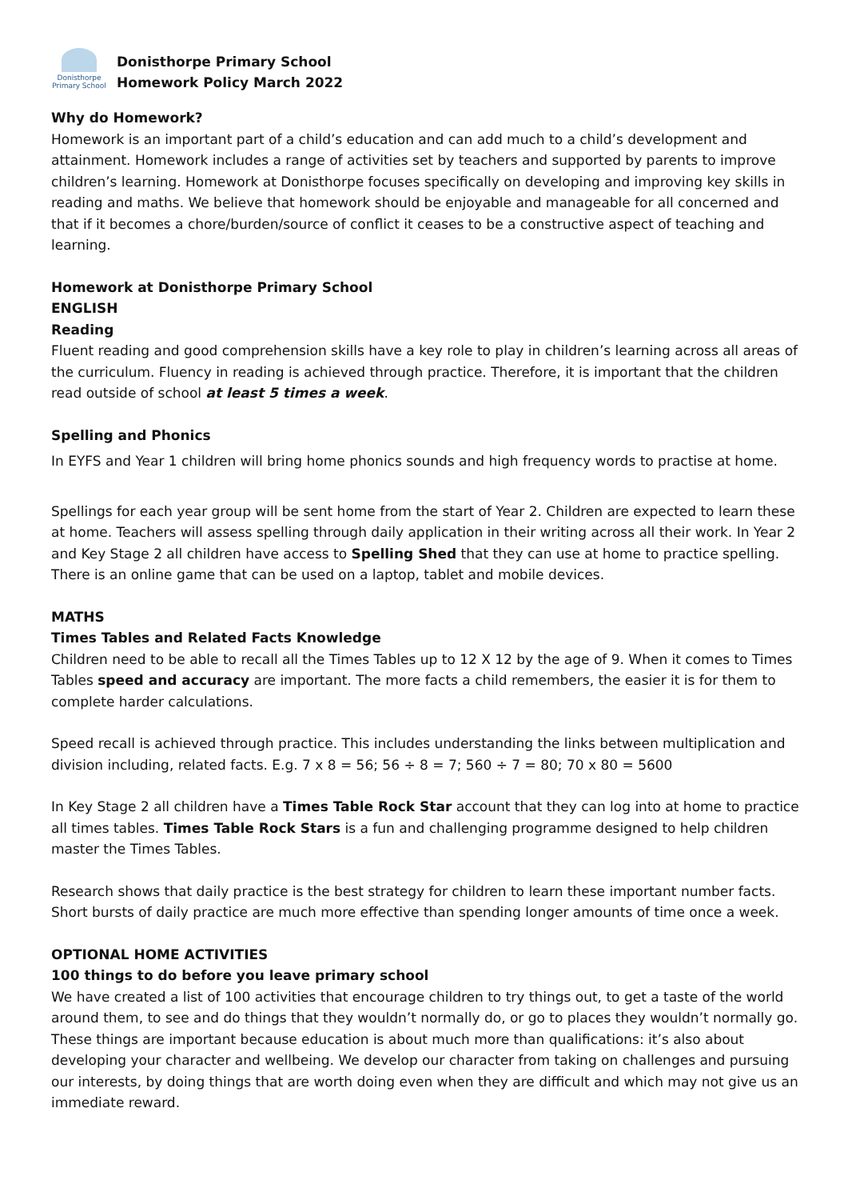Donisthorpe
Primary School
Donisthorpe Primary School
Homework Policy March 2022
Why do Homework?
Homework is an important part of a child’s education and can add much to a child’s development and attainment. Homework includes a range of activities set by teachers and supported by parents to improve children’s learning. Homework at Donisthorpe focuses specifically on developing and improving key skills in reading and maths. We believe that homework should be enjoyable and manageable for all concerned and that if it becomes a chore/burden/source of conflict it ceases to be a constructive aspect of teaching and learning.
Homework at Donisthorpe Primary School
ENGLISH
Reading
Fluent reading and good comprehension skills have a key role to play in children’s learning across all areas of the curriculum. Fluency in reading is achieved through practice. Therefore, it is important that the children read outside of school at least 5 times a week.
Spelling and Phonics
In EYFS and Year 1 children will bring home phonics sounds and high frequency words to practise at home.
Spellings for each year group will be sent home from the start of Year 2. Children are expected to learn these at home. Teachers will assess spelling through daily application in their writing across all their work. In Year 2 and Key Stage 2 all children have access to Spelling Shed that they can use at home to practice spelling. There is an online game that can be used on a laptop, tablet and mobile devices.
MATHS
Times Tables and Related Facts Knowledge
Children need to be able to recall all the Times Tables up to 12 X 12 by the age of 9. When it comes to Times Tables speed and accuracy are important. The more facts a child remembers, the easier it is for them to complete harder calculations.
Speed recall is achieved through practice. This includes understanding the links between multiplication and division including, related facts. E.g. 7 x 8 = 56; 56 ÷ 8 = 7; 560 ÷ 7 = 80; 70 x 80 = 5600
In Key Stage 2 all children have a Times Table Rock Star account that they can log into at home to practice all times tables. Times Table Rock Stars is a fun and challenging programme designed to help children master the Times Tables.
Research shows that daily practice is the best strategy for children to learn these important number facts. Short bursts of daily practice are much more effective than spending longer amounts of time once a week.
OPTIONAL HOME ACTIVITIES
100 things to do before you leave primary school
We have created a list of 100 activities that encourage children to try things out, to get a taste of the world around them, to see and do things that they wouldn’t normally do, or go to places they wouldn’t normally go. These things are important because education is about much more than qualifications: it’s also about developing your character and wellbeing. We develop our character from taking on challenges and pursuing our interests, by doing things that are worth doing even when they are difficult and which may not give us an immediate reward.